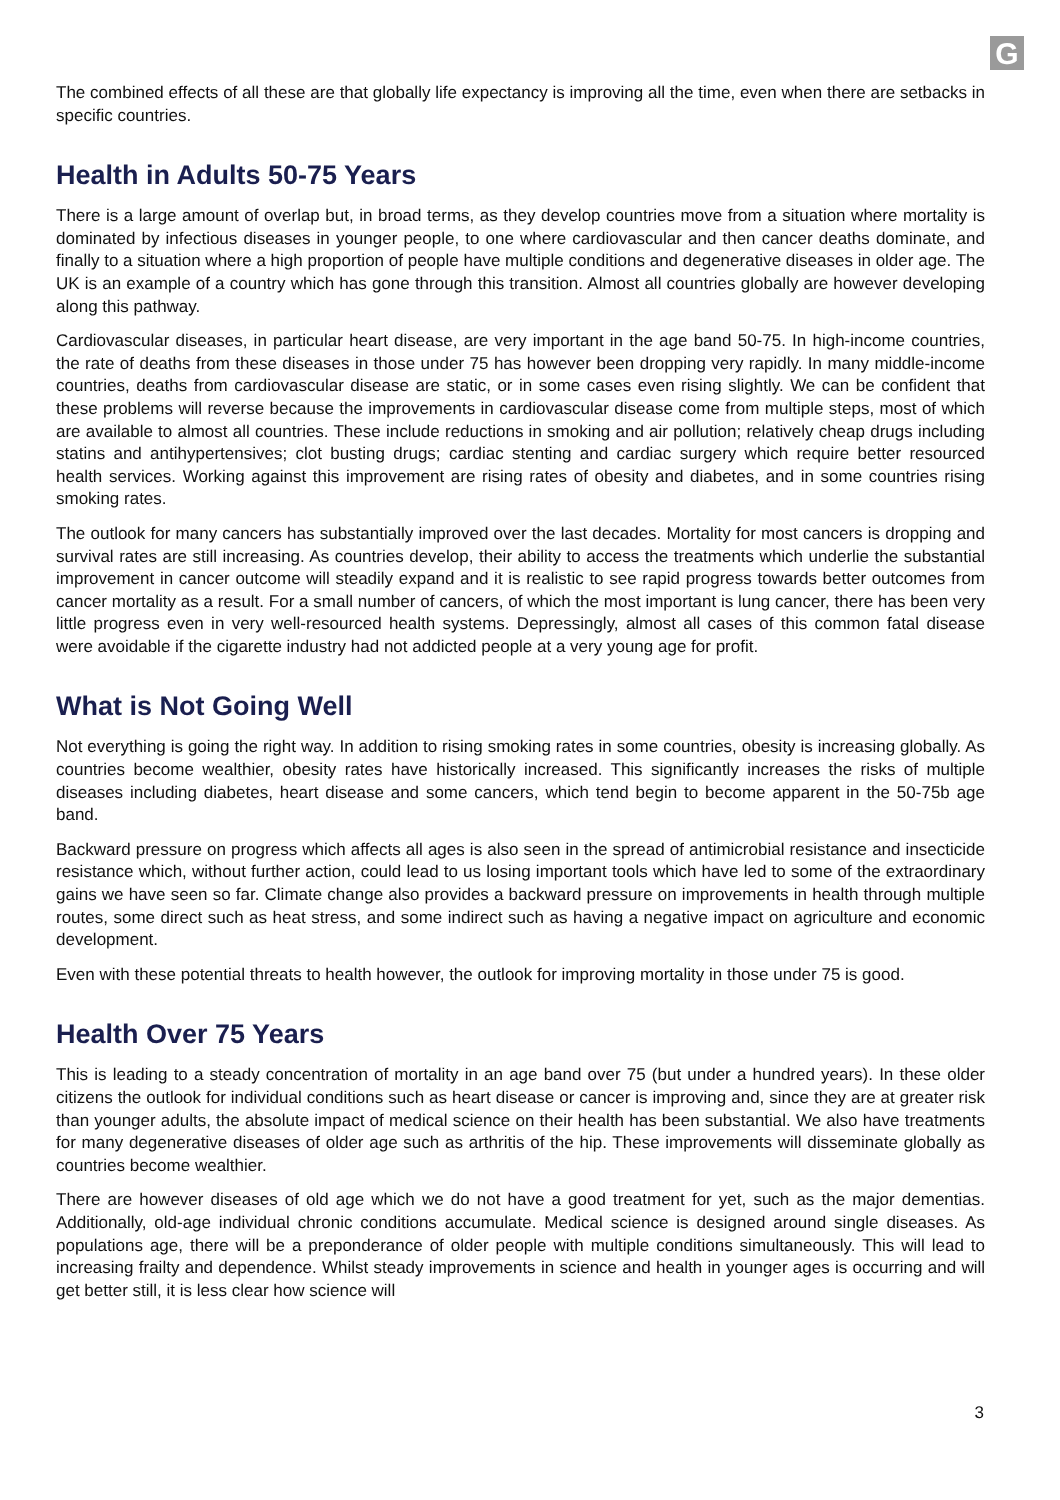G
The combined effects of all these are that globally life expectancy is improving all the time, even when there are setbacks in specific countries.
Health in Adults 50-75 Years
There is a large amount of overlap but, in broad terms, as they develop countries move from a situation where mortality is dominated by infectious diseases in younger people, to one where cardiovascular and then cancer deaths dominate, and finally to a situation where a high proportion of people have multiple conditions and degenerative diseases in older age. The UK is an example of a country which has gone through this transition. Almost all countries globally are however developing along this pathway.
Cardiovascular diseases, in particular heart disease, are very important in the age band 50-75. In high-income countries, the rate of deaths from these diseases in those under 75 has however been dropping very rapidly. In many middle-income countries, deaths from cardiovascular disease are static, or in some cases even rising slightly. We can be confident that these problems will reverse because the improvements in cardiovascular disease come from multiple steps, most of which are available to almost all countries. These include reductions in smoking and air pollution; relatively cheap drugs including statins and antihypertensives; clot busting drugs; cardiac stenting and cardiac surgery which require better resourced health services. Working against this improvement are rising rates of obesity and diabetes, and in some countries rising smoking rates.
The outlook for many cancers has substantially improved over the last decades. Mortality for most cancers is dropping and survival rates are still increasing. As countries develop, their ability to access the treatments which underlie the substantial improvement in cancer outcome will steadily expand and it is realistic to see rapid progress towards better outcomes from cancer mortality as a result. For a small number of cancers, of which the most important is lung cancer, there has been very little progress even in very well-resourced health systems. Depressingly, almost all cases of this common fatal disease were avoidable if the cigarette industry had not addicted people at a very young age for profit.
What is Not Going Well
Not everything is going the right way. In addition to rising smoking rates in some countries, obesity is increasing globally. As countries become wealthier, obesity rates have historically increased. This significantly increases the risks of multiple diseases including diabetes, heart disease and some cancers, which tend begin to become apparent in the 50-75b age band.
Backward pressure on progress which affects all ages is also seen in the spread of antimicrobial resistance and insecticide resistance which, without further action, could lead to us losing important tools which have led to some of the extraordinary gains we have seen so far. Climate change also provides a backward pressure on improvements in health through multiple routes, some direct such as heat stress, and some indirect such as having a negative impact on agriculture and economic development.
Even with these potential threats to health however, the outlook for improving mortality in those under 75 is good.
Health Over 75 Years
This is leading to a steady concentration of mortality in an age band over 75 (but under a hundred years). In these older citizens the outlook for individual conditions such as heart disease or cancer is improving and, since they are at greater risk than younger adults, the absolute impact of medical science on their health has been substantial. We also have treatments for many degenerative diseases of older age such as arthritis of the hip. These improvements will disseminate globally as countries become wealthier.
There are however diseases of old age which we do not have a good treatment for yet, such as the major dementias. Additionally, old-age individual chronic conditions accumulate. Medical science is designed around single diseases. As populations age, there will be a preponderance of older people with multiple conditions simultaneously. This will lead to increasing frailty and dependence. Whilst steady improvements in science and health in younger ages is occurring and will get better still, it is less clear how science will
3